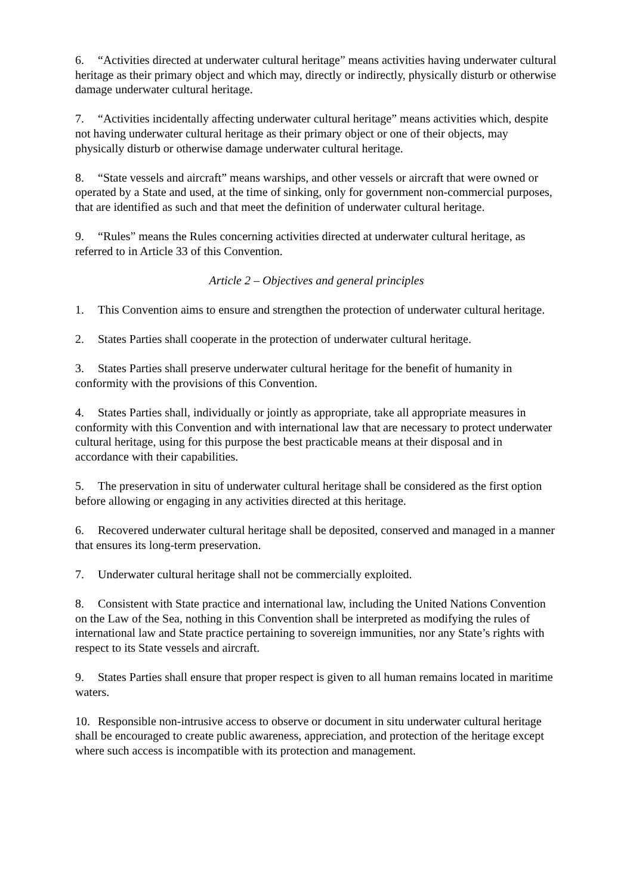6. “Activities directed at underwater cultural heritage” means activities having underwater cultural heritage as their primary object and which may, directly or indirectly, physically disturb or otherwise damage underwater cultural heritage.
7. “Activities incidentally affecting underwater cultural heritage” means activities which, despite not having underwater cultural heritage as their primary object or one of their objects, may physically disturb or otherwise damage underwater cultural heritage.
8. “State vessels and aircraft” means warships, and other vessels or aircraft that were owned or operated by a State and used, at the time of sinking, only for government non-commercial purposes, that are identified as such and that meet the definition of underwater cultural heritage.
9. “Rules” means the Rules concerning activities directed at underwater cultural heritage, as referred to in Article 33 of this Convention.
Article 2 – Objectives and general principles
1. This Convention aims to ensure and strengthen the protection of underwater cultural heritage.
2. States Parties shall cooperate in the protection of underwater cultural heritage.
3. States Parties shall preserve underwater cultural heritage for the benefit of humanity in conformity with the provisions of this Convention.
4. States Parties shall, individually or jointly as appropriate, take all appropriate measures in conformity with this Convention and with international law that are necessary to protect underwater cultural heritage, using for this purpose the best practicable means at their disposal and in accordance with their capabilities.
5. The preservation in situ of underwater cultural heritage shall be considered as the first option before allowing or engaging in any activities directed at this heritage.
6. Recovered underwater cultural heritage shall be deposited, conserved and managed in a manner that ensures its long-term preservation.
7. Underwater cultural heritage shall not be commercially exploited.
8. Consistent with State practice and international law, including the United Nations Convention on the Law of the Sea, nothing in this Convention shall be interpreted as modifying the rules of international law and State practice pertaining to sovereign immunities, nor any State’s rights with respect to its State vessels and aircraft.
9. States Parties shall ensure that proper respect is given to all human remains located in maritime waters.
10. Responsible non-intrusive access to observe or document in situ underwater cultural heritage shall be encouraged to create public awareness, appreciation, and protection of the heritage except where such access is incompatible with its protection and management.